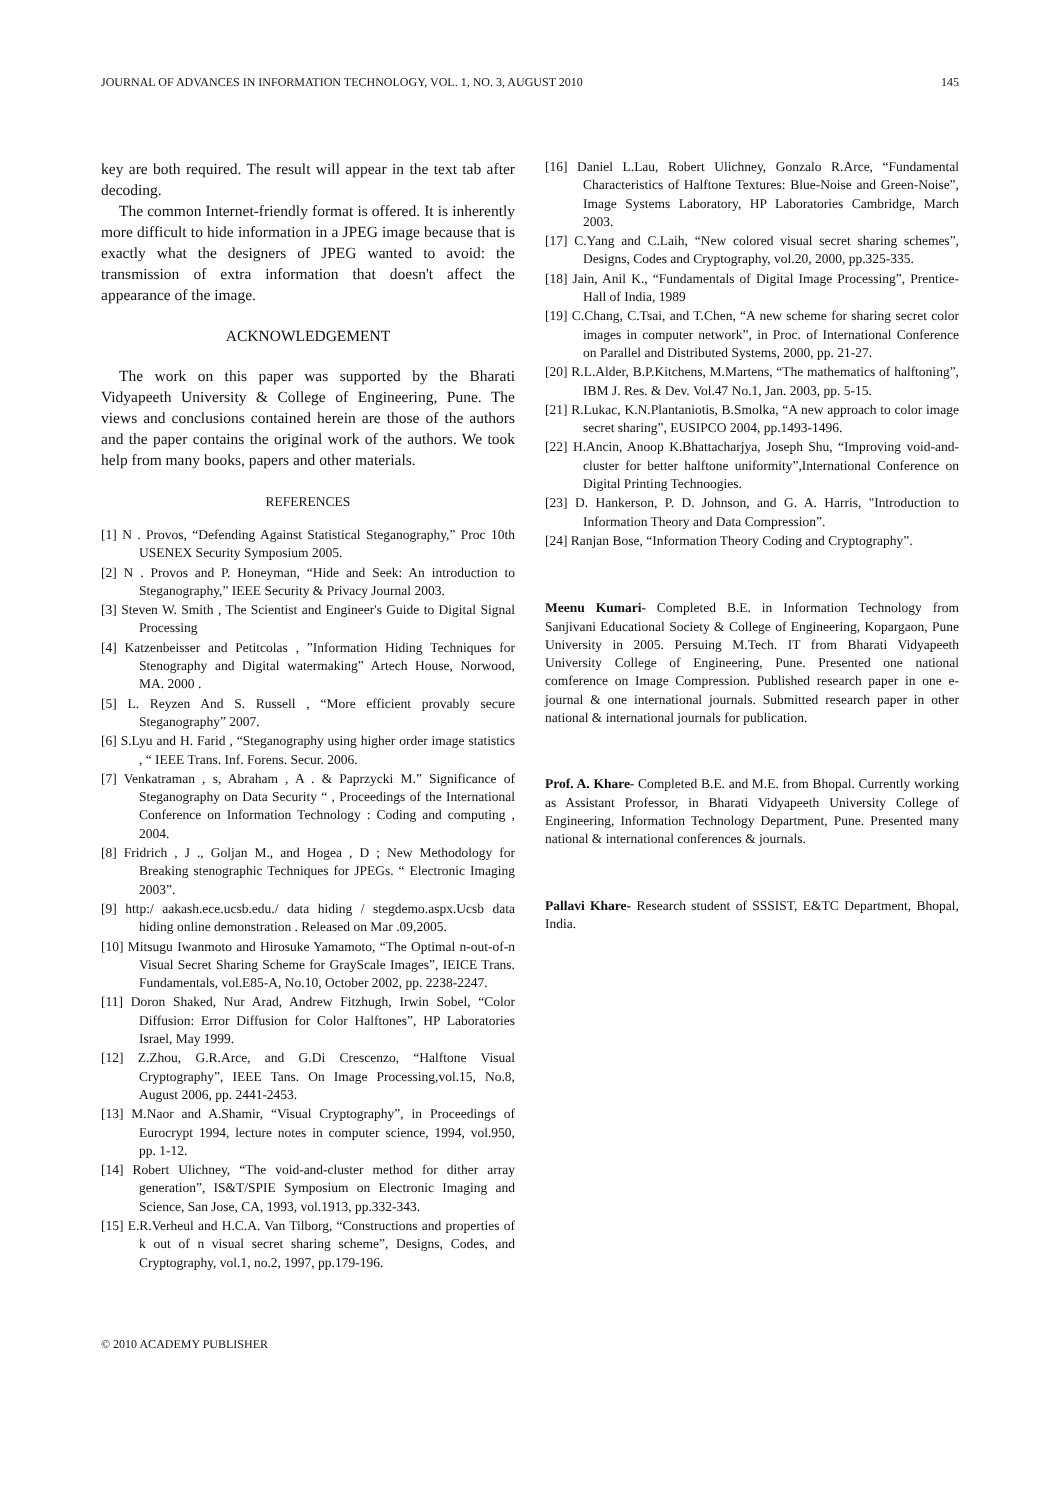JOURNAL OF ADVANCES IN INFORMATION TECHNOLOGY, VOL. 1, NO. 3, AUGUST 2010 145
key are both required. The result will appear in the text tab after decoding.
The common Internet-friendly format is offered. It is inherently more difficult to hide information in a JPEG image because that is exactly what the designers of JPEG wanted to avoid: the transmission of extra information that doesn't affect the appearance of the image.
ACKNOWLEDGEMENT
The work on this paper was supported by the Bharati Vidyapeeth University & College of Engineering, Pune. The views and conclusions contained herein are those of the authors and the paper contains the original work of the authors. We took help from many books, papers and other materials.
REFERENCES
[1] N . Provos, “Defending Against Statistical Steganography,” Proc 10th USENEX Security Symposium 2005.
[2] N . Provos and P. Honeyman, “Hide and Seek: An introduction to Steganography,” IEEE Security & Privacy Journal 2003.
[3] Steven W. Smith , The Scientist and Engineer's Guide to Digital Signal Processing
[4] Katzenbeisser and Petitcolas , ”Information Hiding Techniques for Stenography and Digital watermaking” Artech House, Norwood, MA. 2000 .
[5] L. Reyzen And S. Russell , “More efficient provably secure Steganography” 2007.
[6] S.Lyu and H. Farid , “Steganography using higher order image statistics , “ IEEE Trans. Inf. Forens. Secur. 2006.
[7] Venkatraman , s, Abraham , A . & Paprzycki M.” Significance of Steganography on Data Security “ , Proceedings of the International Conference on Information Technology : Coding and computing , 2004.
[8] Fridrich , J ., Goljan M., and Hogea , D ; New Methodology for Breaking stenographic Techniques for JPEGs. “ Electronic Imaging 2003”.
[9] http:/ aakash.ece.ucsb.edu./ data hiding / stegdemo.aspx.Ucsb data hiding online demonstration . Released on Mar .09,2005.
[10] Mitsugu Iwanmoto and Hirosuke Yamamoto, “The Optimal n-out-of-n Visual Secret Sharing Scheme for GrayScale Images”, IEICE Trans. Fundamentals, vol.E85-A, No.10, October 2002, pp. 2238-2247.
[11] Doron Shaked, Nur Arad, Andrew Fitzhugh, Irwin Sobel, “Color Diffusion: Error Diffusion for Color Halftones”, HP Laboratories Israel, May 1999.
[12] Z.Zhou, G.R.Arce, and G.Di Crescenzo, “Halftone Visual Cryptography”, IEEE Tans. On Image Processing,vol.15, No.8, August 2006, pp. 2441-2453.
[13] M.Naor and A.Shamir, “Visual Cryptography”, in Proceedings of Eurocrypt 1994, lecture notes in computer science, 1994, vol.950, pp. 1-12.
[14] Robert Ulichney, “The void-and-cluster method for dither array generation”, IS&T/SPIE Symposium on Electronic Imaging and Science, San Jose, CA, 1993, vol.1913, pp.332-343.
[15] E.R.Verheul and H.C.A. Van Tilborg, “Constructions and properties of k out of n visual secret sharing scheme”, Designs, Codes, and Cryptography, vol.1, no.2, 1997, pp.179-196.
[16] Daniel L.Lau, Robert Ulichney, Gonzalo R.Arce, “Fundamental Characteristics of Halftone Textures: Blue-Noise and Green-Noise”, Image Systems Laboratory, HP Laboratories Cambridge, March 2003.
[17] C.Yang and C.Laih, “New colored visual secret sharing schemes”, Designs, Codes and Cryptography, vol.20, 2000, pp.325-335.
[18] Jain, Anil K., “Fundamentals of Digital Image Processing”, Prentice-Hall of India, 1989
[19] C.Chang, C.Tsai, and T.Chen, “A new scheme for sharing secret color images in computer network”, in Proc. of International Conference on Parallel and Distributed Systems, 2000, pp. 21-27.
[20] R.L.Alder, B.P.Kitchens, M.Martens, “The mathematics of halftoning”, IBM J. Res. & Dev. Vol.47 No.1, Jan. 2003, pp. 5-15.
[21] R.Lukac, K.N.Plantaniotis, B.Smolka, “A new approach to color image secret sharing”, EUSIPCO 2004, pp.1493-1496.
[22] H.Ancin, Anoop K.Bhattacharjya, Joseph Shu, “Improving void-and-cluster for better halftone uniformity”,International Conference on Digital Printing Technoogies.
[23] D. Hankerson, P. D. Johnson, and G. A. Harris, "Introduction to Information Theory and Data Compression”.
[24] Ranjan Bose, “Information Theory Coding and Cryptography”.
Meenu Kumari- Completed B.E. in Information Technology from Sanjivani Educational Society & College of Engineering, Kopargaon, Pune University in 2005. Persuing M.Tech. IT from Bharati Vidyapeeth University College of Engineering, Pune. Presented one national comference on Image Compression. Published research paper in one e-journal & one international journals. Submitted research paper in other national & international journals for publication.
Prof. A. Khare- Completed B.E. and M.E. from Bhopal. Currently working as Assistant Professor, in Bharati Vidyapeeth University College of Engineering, Information Technology Department, Pune. Presented many national & international conferences & journals.
Pallavi Khare- Research student of SSSIST, E&TC Department, Bhopal, India.
© 2010 ACADEMY PUBLISHER